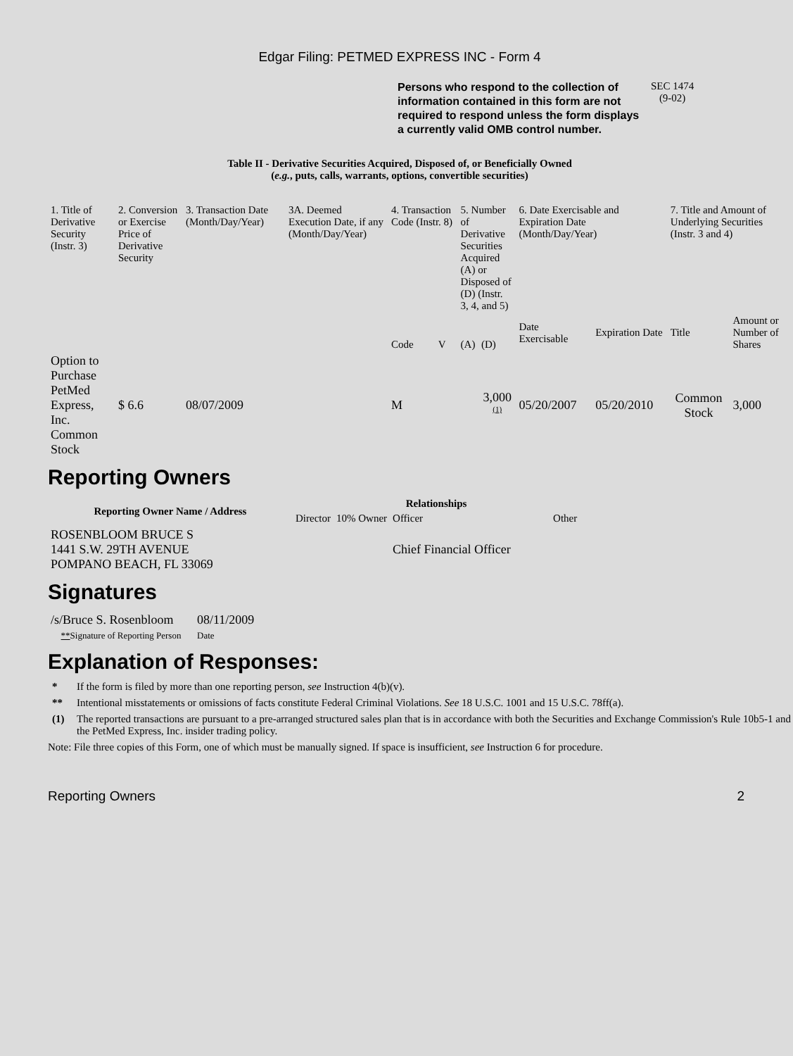Edgar Filing: PETMED EXPRESS INC - Form 4
Persons who respond to the collection of information contained in this form are not required to respond unless the form displays a currently valid OMB control number.
SEC 1474
(9-02)
Table II - Derivative Securities Acquired, Disposed of, or Beneficially Owned
(e.g., puts, calls, warrants, options, convertible securities)
| 1. Title of Derivative Security (Instr. 3) | 2. Conversion or Exercise Price of Derivative Security | 3. Transaction Date (Month/Day/Year) | 3A. Deemed Execution Date, if any (Month/Day/Year) | 4. Transaction Code (Instr. 8) | | 5. Number of Derivative Securities Acquired (A) or Disposed of (D) (Instr. 3, 4, and 5) | | 6. Date Exercisable and Expiration Date (Month/Day/Year) | | 7. Title and Amount of Underlying Securities (Instr. 3 and 4) | |
| --- | --- | --- | --- | --- | --- | --- | --- | --- | --- | --- | --- |
| | | | | Code | V | (A) | (D) | Date Exercisable | Expiration Date | Title | Amount or Number of Shares |
| Option to Purchase PetMed Express, Inc. Common Stock | $ 6.6 | 08/07/2009 | | M | | | 3,000 <sup>(1)</sup> | 05/20/2007 | 05/20/2010 | Common Stock | 3,000 |
Reporting Owners
| Reporting Owner Name / Address | Relationships | | | |
| --- | --- | --- | --- | --- |
| | Director | 10% Owner | Officer | Other |
| ROSENBLOOM BRUCE S 1441 S.W. 29TH AVENUE POMPANO BEACH, FL 33069 | | | Chief Financial Officer | |
Signatures
| /s/Bruce S. Rosenbloom | 08/11/2009 |
| ** Signature of Reporting Person | Date |
Explanation of Responses:
* If the form is filed by more than one reporting person, see Instruction 4(b)(v).
** Intentional misstatements or omissions of facts constitute Federal Criminal Violations. See 18 U.S.C. 1001 and 15 U.S.C. 78ff(a).
(1) The reported transactions are pursuant to a pre-arranged structured sales plan that is in accordance with both the Securities and Exchange Commission's Rule 10b5-1 and the PetMed Express, Inc. insider trading policy.
Note: File three copies of this Form, one of which must be manually signed. If space is insufficient, see Instruction 6 for procedure.
Reporting Owners 2